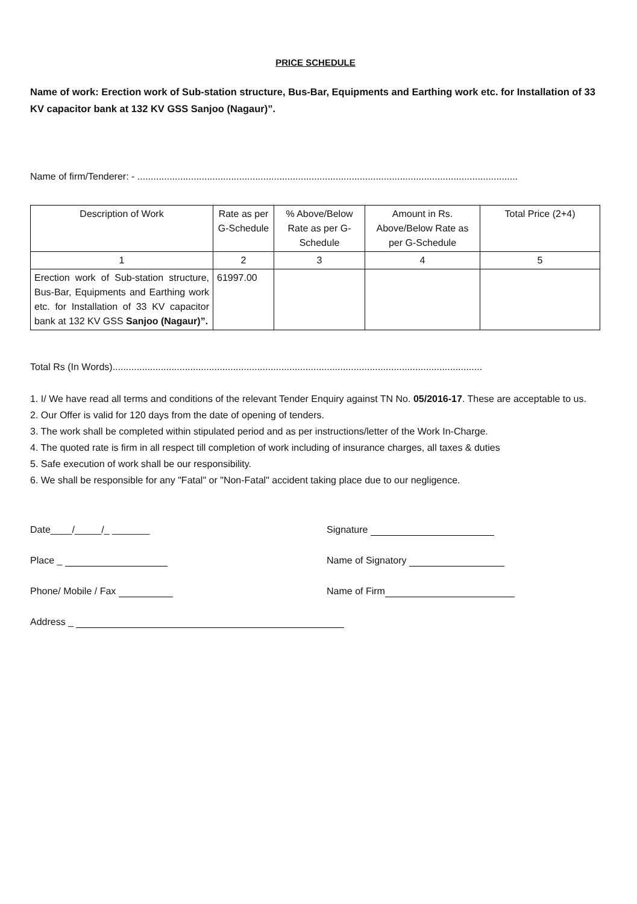PRICE SCHEDULE
Name of work: Erection work of Sub-station structure, Bus-Bar, Equipments and Earthing work etc. for Installation of 33 KV capacitor bank at 132 KV GSS Sanjoo (Nagaur)”.
Name of firm/Tenderer: - ..............................................................................................................................................
| Description of Work | Rate as per G-Schedule | % Above/Below Rate as per G-Schedule | Amount in Rs. Above/Below Rate as per G-Schedule | Total Price (2+4) |
| --- | --- | --- | --- | --- |
| 1 | 2 | 3 | 4 | 5 |
| Erection work of Sub-station structure, Bus-Bar, Equipments and Earthing work etc. for Installation of 33 KV capacitor bank at 132 KV GSS Sanjoo (Nagaur)”. | 61997.00 | | | |
Total Rs (In Words)..........................................................................................................................................
1. I/ We have read all terms and conditions of the relevant Tender Enquiry against TN No. 05/2016-17. These are acceptable to us.
2. Our Offer is valid for 120 days from the date of opening of tenders.
3. The work shall be completed within stipulated period and as per instructions/letter of the Work In-Charge.
4. The quoted rate is firm in all respect till completion of work including of insurance charges, all taxes & duties
5. Safe execution of work shall be our responsibility.
6. We shall be responsible for any "Fatal" or "Non-Fatal" accident taking place due to our negligence.
Date____/_____/_ _______
Signature
Place _
Name of Signatory
Phone/ Mobile / Fax
Name of Firm
Address _